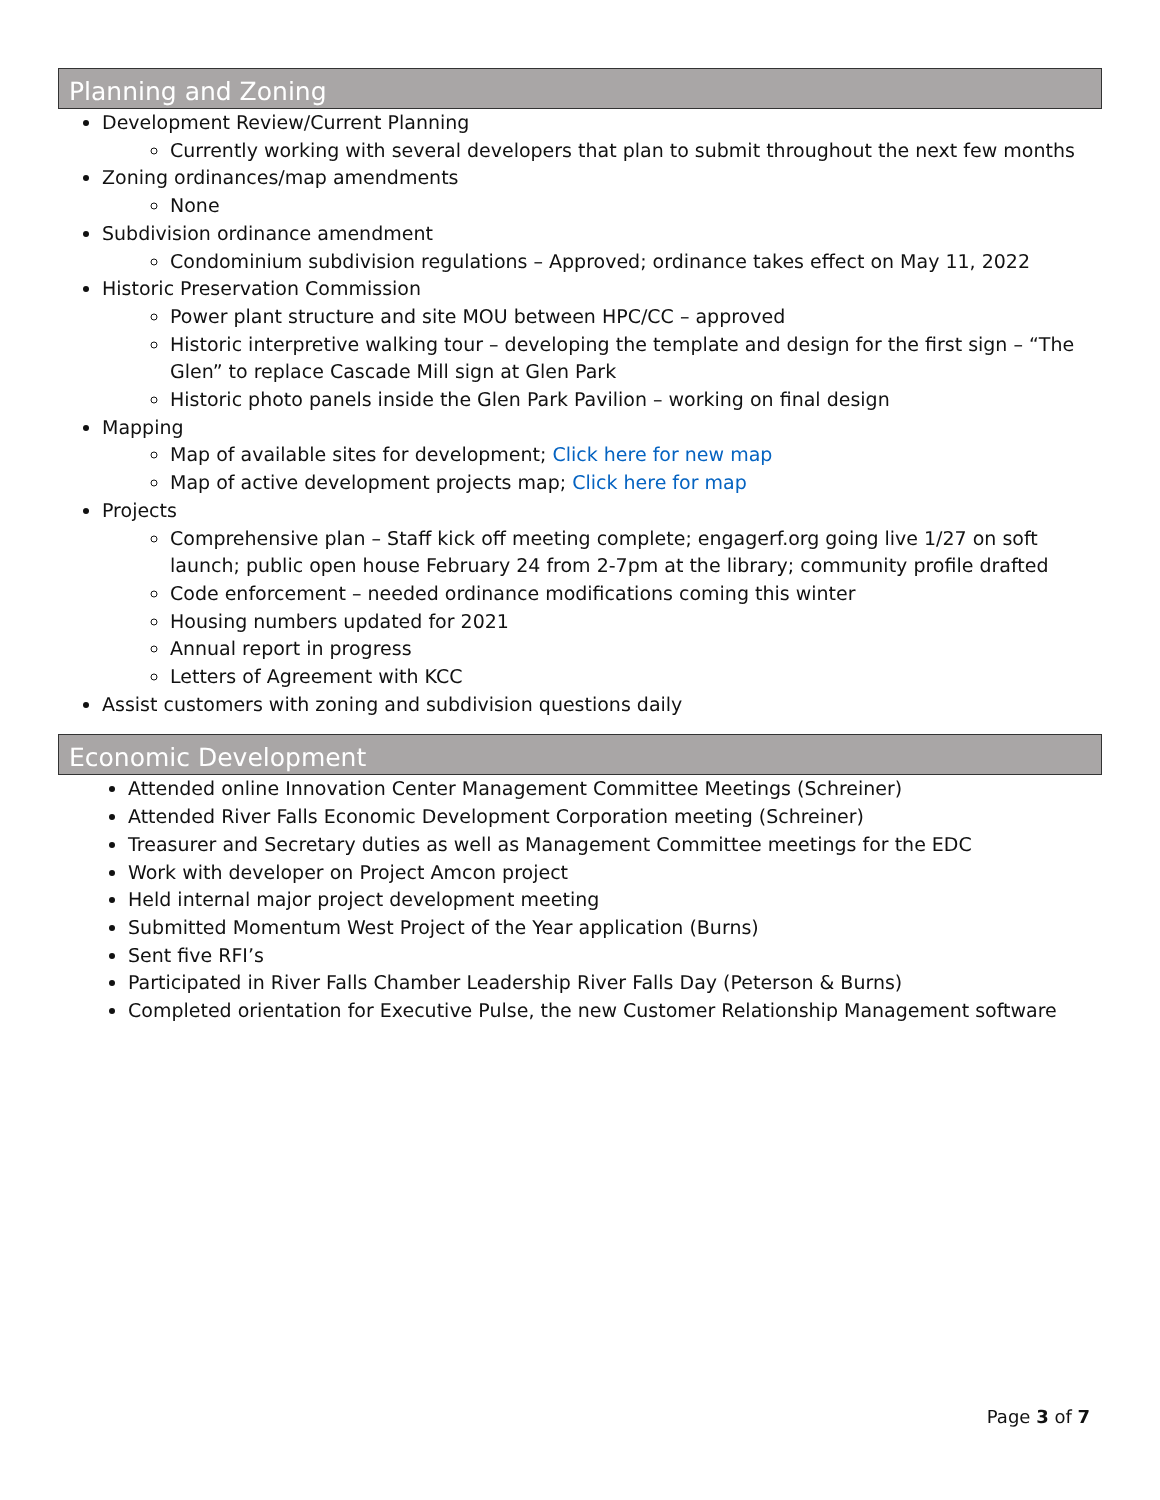Planning and Zoning
Development Review/Current Planning
Currently working with several developers that plan to submit throughout the next few months
Zoning ordinances/map amendments
None
Subdivision ordinance amendment
Condominium subdivision regulations – Approved; ordinance takes effect on May 11, 2022
Historic Preservation Commission
Power plant structure and site MOU between HPC/CC – approved
Historic interpretive walking tour – developing the template and design for the first sign – “The Glen” to replace Cascade Mill sign at Glen Park
Historic photo panels inside the Glen Park Pavilion – working on final design
Mapping
Map of available sites for development; Click here for new map
Map of active development projects map; Click here for map
Projects
Comprehensive plan – Staff kick off meeting complete; engagerf.org going live 1/27 on soft launch; public open house February 24 from 2-7pm at the library; community profile drafted
Code enforcement – needed ordinance modifications coming this winter
Housing numbers updated for 2021
Annual report in progress
Letters of Agreement with KCC
Assist customers with zoning and subdivision questions daily
Economic Development
Attended online Innovation Center Management Committee Meetings (Schreiner)
Attended River Falls Economic Development Corporation meeting (Schreiner)
Treasurer and Secretary duties as well as Management Committee meetings for the EDC
Work with developer on Project Amcon project
Held internal major project development meeting
Submitted Momentum West Project of the Year application (Burns)
Sent five RFI’s
Participated in River Falls Chamber Leadership River Falls Day (Peterson & Burns)
Completed orientation for Executive Pulse, the new Customer Relationship Management software
Page 3 of 7